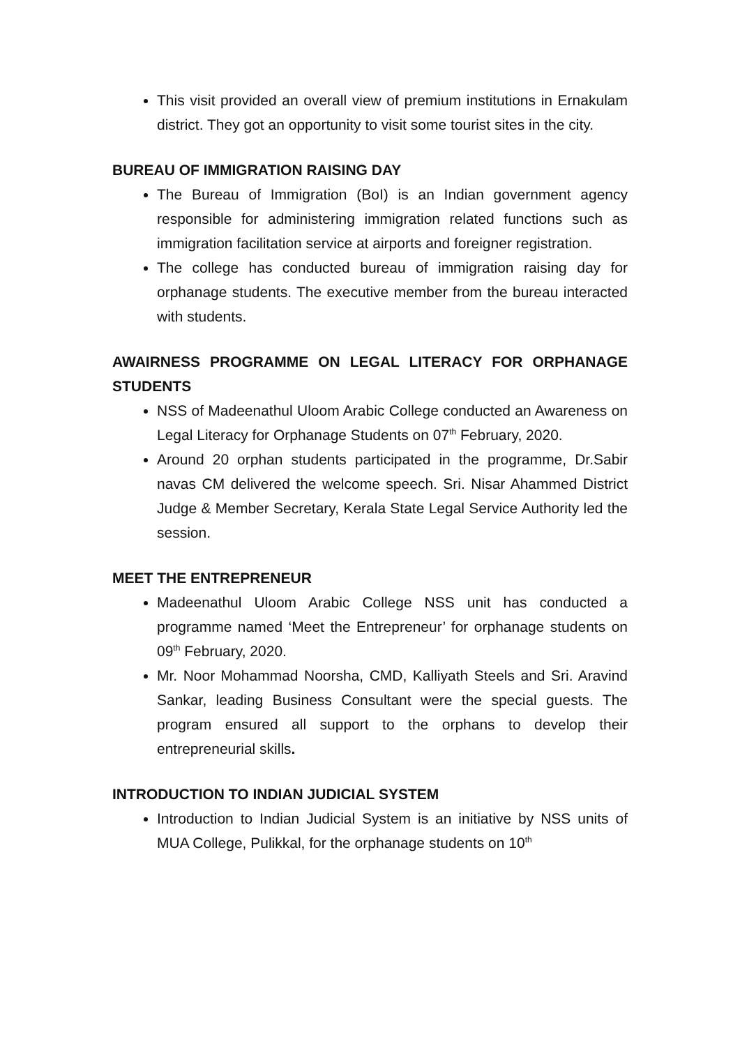This visit provided an overall view of premium institutions in Ernakulam district. They got an opportunity to visit some tourist sites in the city.
BUREAU OF IMMIGRATION RAISING DAY
The Bureau of Immigration (BoI) is an Indian government agency responsible for administering immigration related functions such as immigration facilitation service at airports and foreigner registration.
The college has conducted bureau of immigration raising day for orphanage students. The executive member from the bureau interacted with students.
AWAIRNESS PROGRAMME ON LEGAL LITERACY FOR ORPHANAGE STUDENTS
NSS of Madeenathul Uloom Arabic College conducted an Awareness on Legal Literacy for Orphanage Students on 07<sup>th</sup> February, 2020.
Around 20 orphan students participated in the programme, Dr.Sabir navas CM delivered the welcome speech. Sri. Nisar Ahammed District Judge & Member Secretary, Kerala State Legal Service Authority led the session.
MEET THE ENTREPRENEUR
Madeenathul Uloom Arabic College NSS unit has conducted a programme named ‘Meet the Entrepreneur’ for orphanage students on 09<sup>th</sup> February, 2020.
Mr. Noor Mohammad Noorsha, CMD, Kalliyath Steels and Sri. Aravind Sankar, leading Business Consultant were the special guests. The program ensured all support to the orphans to develop their entrepreneurial skills.
INTRODUCTION TO INDIAN JUDICIAL SYSTEM
Introduction to Indian Judicial System is an initiative by NSS units of MUA College, Pulikkal, for the orphanage students on 10<sup>th</sup>